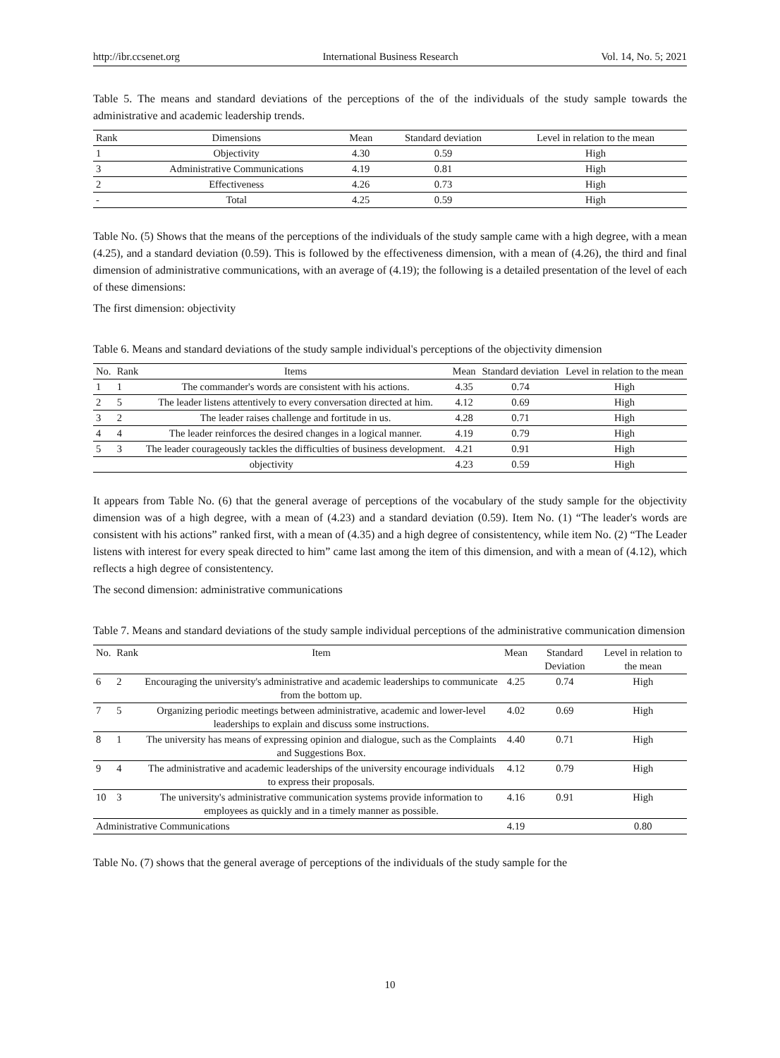http://ibr.ccsenet.org International Business Research Vol. 14, No. 5; 2021
Table 5. The means and standard deviations of the perceptions of the of the individuals of the study sample towards the administrative and academic leadership trends.
| Rank | Dimensions | Mean | Standard deviation | Level in relation to the mean |
| --- | --- | --- | --- | --- |
| 1 | Objectivity | 4.30 | 0.59 | High |
| 3 | Administrative Communications | 4.19 | 0.81 | High |
| 2 | Effectiveness | 4.26 | 0.73 | High |
| - | Total | 4.25 | 0.59 | High |
Table No. (5) Shows that the means of the perceptions of the individuals of the study sample came with a high degree, with a mean (4.25), and a standard deviation (0.59). This is followed by the effectiveness dimension, with a mean of (4.26), the third and final dimension of administrative communications, with an average of (4.19); the following is a detailed presentation of the level of each of these dimensions:
The first dimension: objectivity
Table 6. Means and standard deviations of the study sample individual's perceptions of the objectivity dimension
| No. | Rank | Items | Mean | Standard deviation | Level in relation to the mean |
| --- | --- | --- | --- | --- | --- |
| 1 | 1 | The commander's words are consistent with his actions. | 4.35 | 0.74 | High |
| 2 | 5 | The leader listens attentively to every conversation directed at him. | 4.12 | 0.69 | High |
| 3 | 2 | The leader raises challenge and fortitude in us. | 4.28 | 0.71 | High |
| 4 | 4 | The leader reinforces the desired changes in a logical manner. | 4.19 | 0.79 | High |
| 5 | 3 | The leader courageously tackles the difficulties of business development. | 4.21 | 0.91 | High |
| objectivity | | | 4.23 | 0.59 | High |
It appears from Table No. (6) that the general average of perceptions of the vocabulary of the study sample for the objectivity dimension was of a high degree, with a mean of (4.23) and a standard deviation (0.59). Item No. (1) “The leader's words are consistent with his actions” ranked first, with a mean of (4.35) and a high degree of consistentency, while item No. (2) “The Leader listens with interest for every speak directed to him” came last among the item of this dimension, and with a mean of (4.12), which reflects a high degree of consistentency.
The second dimension: administrative communications
Table 7. Means and standard deviations of the study sample individual perceptions of the administrative communication dimension
| No. | Rank | Item | Mean | Standard Deviation | Level in relation to the mean |
| --- | --- | --- | --- | --- | --- |
| 6 | 2 | Encouraging the university's administrative and academic leaderships to communicate from the bottom up. | 4.25 | 0.74 | High |
| 7 | 5 | Organizing periodic meetings between administrative, academic and lower-level leaderships to explain and discuss some instructions. | 4.02 | 0.69 | High |
| 8 | 1 | The university has means of expressing opinion and dialogue, such as the Complaints and Suggestions Box. | 4.40 | 0.71 | High |
| 9 | 4 | The administrative and academic leaderships of the university encourage individuals to express their proposals. | 4.12 | 0.79 | High |
| 10 | 3 | The university's administrative communication systems provide information to employees as quickly and in a timely manner as possible. | 4.16 | 0.91 | High |
| Administrative Communications | | | 4.19 | | 0.80 |
Table No. (7) shows that the general average of perceptions of the individuals of the study sample for the
10